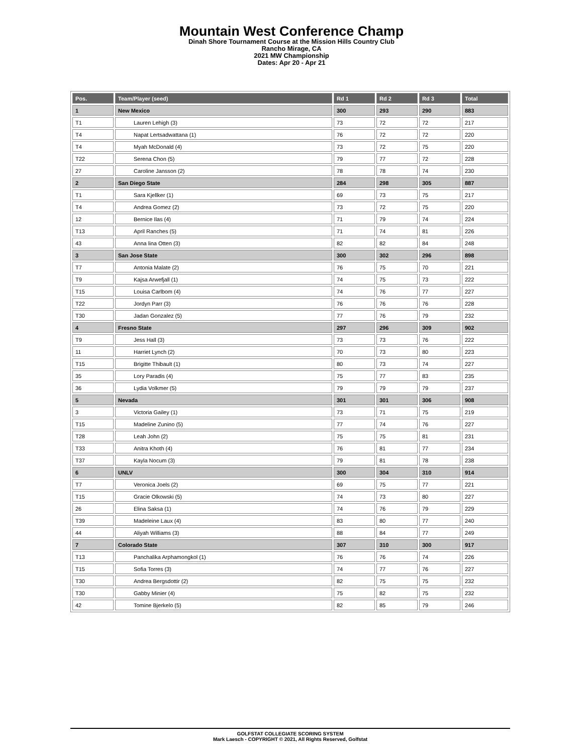Mountain West Conference Champ
Dinah Shore Tournament Course at the Mission Hills Country Club
Rancho Mirage, CA
2021 MW Championship
Dates: Apr 20 - Apr 21
| Pos. | Team/Player (seed) | Rd 1 | Rd 2 | Rd 3 | Total |
| --- | --- | --- | --- | --- | --- |
| 1 | New Mexico | 300 | 293 | 290 | 883 |
| T1 | Lauren Lehigh (3) | 73 | 72 | 72 | 217 |
| T4 | Napat Lertsadwattana (1) | 76 | 72 | 72 | 220 |
| T4 | Myah McDonald (4) | 73 | 72 | 75 | 220 |
| T22 | Serena Chon (5) | 79 | 77 | 72 | 228 |
| 27 | Caroline Jansson (2) | 78 | 78 | 74 | 230 |
| 2 | San Diego State | 284 | 298 | 305 | 887 |
| T1 | Sara Kjellker (1) | 69 | 73 | 75 | 217 |
| T4 | Andrea Gomez (2) | 73 | 72 | 75 | 220 |
| 12 | Bernice Ilas (4) | 71 | 79 | 74 | 224 |
| T13 | April Ranches (5) | 71 | 74 | 81 | 226 |
| 43 | Anna lina Otten (3) | 82 | 82 | 84 | 248 |
| 3 | San Jose State | 300 | 302 | 296 | 898 |
| T7 | Antonia Malate (2) | 76 | 75 | 70 | 221 |
| T9 | Kajsa Arwefjall (1) | 74 | 75 | 73 | 222 |
| T15 | Louisa Carlbom (4) | 74 | 76 | 77 | 227 |
| T22 | Jordyn Parr (3) | 76 | 76 | 76 | 228 |
| T30 | Jadan Gonzalez (5) | 77 | 76 | 79 | 232 |
| 4 | Fresno State | 297 | 296 | 309 | 902 |
| T9 | Jess Hall (3) | 73 | 73 | 76 | 222 |
| 11 | Harriet Lynch (2) | 70 | 73 | 80 | 223 |
| T15 | Brigitte Thibault (1) | 80 | 73 | 74 | 227 |
| 35 | Lory Paradis (4) | 75 | 77 | 83 | 235 |
| 36 | Lydia Volkmer (5) | 79 | 79 | 79 | 237 |
| 5 | Nevada | 301 | 301 | 306 | 908 |
| 3 | Victoria Gailey (1) | 73 | 71 | 75 | 219 |
| T15 | Madeline Zunino (5) | 77 | 74 | 76 | 227 |
| T28 | Leah John (2) | 75 | 75 | 81 | 231 |
| T33 | Anitra Khoth (4) | 76 | 81 | 77 | 234 |
| T37 | Kayla Nocum (3) | 79 | 81 | 78 | 238 |
| 6 | UNLV | 300 | 304 | 310 | 914 |
| T7 | Veronica Joels (2) | 69 | 75 | 77 | 221 |
| T15 | Gracie Olkowski (5) | 74 | 73 | 80 | 227 |
| 26 | Elina Saksa (1) | 74 | 76 | 79 | 229 |
| T39 | Madeleine Laux (4) | 83 | 80 | 77 | 240 |
| 44 | Aliyah Williams (3) | 88 | 84 | 77 | 249 |
| 7 | Colorado State | 307 | 310 | 300 | 917 |
| T13 | Panchalika Arphamongkol (1) | 76 | 76 | 74 | 226 |
| T15 | Sofia Torres (3) | 74 | 77 | 76 | 227 |
| T30 | Andrea Bergsdottir (2) | 82 | 75 | 75 | 232 |
| T30 | Gabby Minier (4) | 75 | 82 | 75 | 232 |
| 42 | Tomine Bjerkelo (5) | 82 | 85 | 79 | 246 |
GOLFSTAT COLLEGIATE SCORING SYSTEM
Mark Laesch - COPYRIGHT © 2021, All Rights Reserved, Golfstat